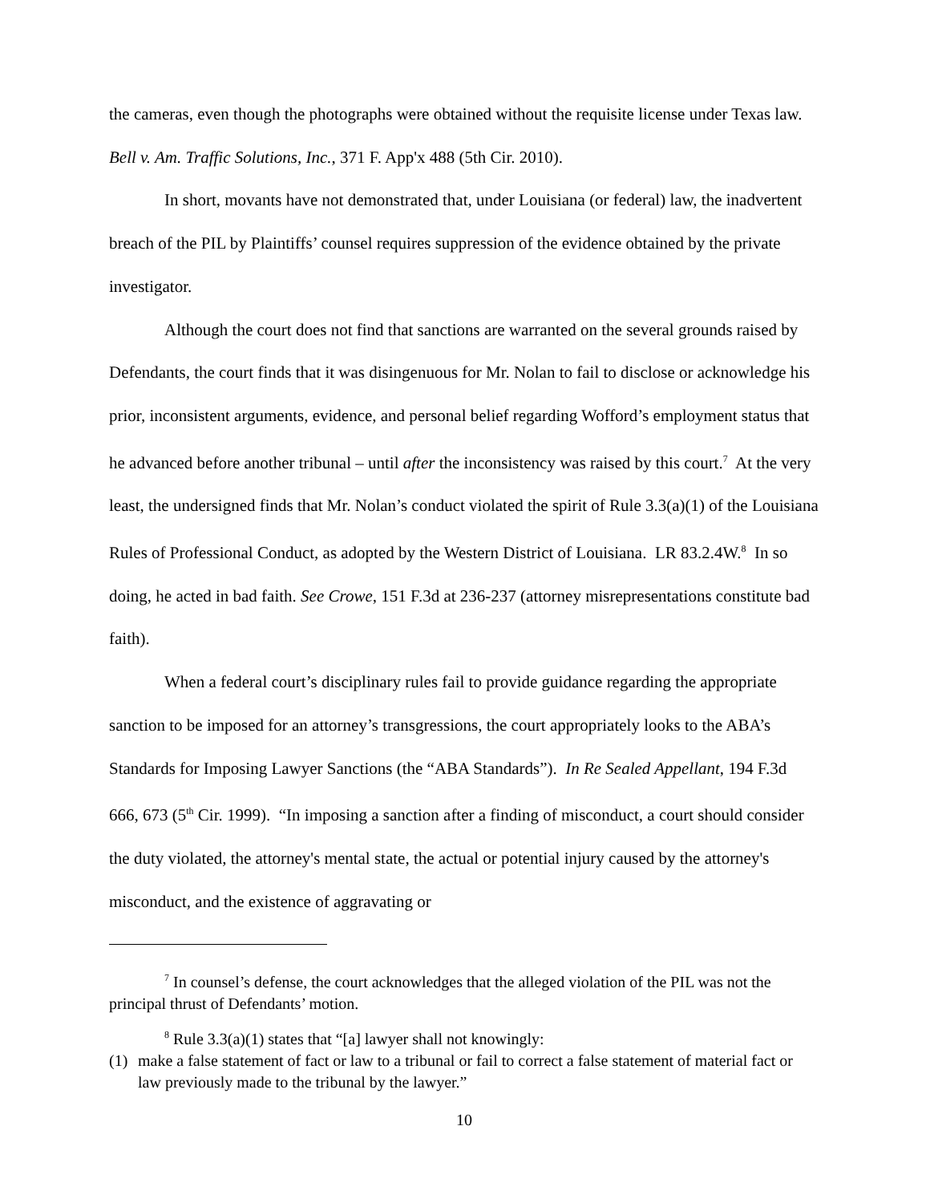the cameras, even though the photographs were obtained without the requisite license under Texas law. Bell v. Am. Traffic Solutions, Inc., 371 F. App'x 488 (5th Cir. 2010).
In short, movants have not demonstrated that, under Louisiana (or federal) law, the inadvertent breach of the PIL by Plaintiffs’ counsel requires suppression of the evidence obtained by the private investigator.
Although the court does not find that sanctions are warranted on the several grounds raised by Defendants, the court finds that it was disingenuous for Mr. Nolan to fail to disclose or acknowledge his prior, inconsistent arguments, evidence, and personal belief regarding Wofford’s employment status that he advanced before another tribunal – until after the inconsistency was raised by this court.<sup>7</sup> At the very least, the undersigned finds that Mr. Nolan’s conduct violated the spirit of Rule 3.3(a)(1) of the Louisiana Rules of Professional Conduct, as adopted by the Western District of Louisiana. LR 83.2.4W.<sup>8</sup> In so doing, he acted in bad faith. See Crowe, 151 F.3d at 236-237 (attorney misrepresentations constitute bad faith).
When a federal court’s disciplinary rules fail to provide guidance regarding the appropriate sanction to be imposed for an attorney’s transgressions, the court appropriately looks to the ABA’s Standards for Imposing Lawyer Sanctions (the “ABA Standards”). In Re Sealed Appellant, 194 F.3d 666, 673 (5<sup>th</sup> Cir. 1999). “In imposing a sanction after a finding of misconduct, a court should consider the duty violated, the attorney's mental state, the actual or potential injury caused by the attorney's misconduct, and the existence of aggravating or
<sup>7</sup> In counsel’s defense, the court acknowledges that the alleged violation of the PIL was not the principal thrust of Defendants’ motion.
<sup>8</sup> Rule 3.3(a)(1) states that “[a] lawyer shall not knowingly:
(1) make a false statement of fact or law to a tribunal or fail to correct a false statement of material fact or law previously made to the tribunal by the lawyer.”
10